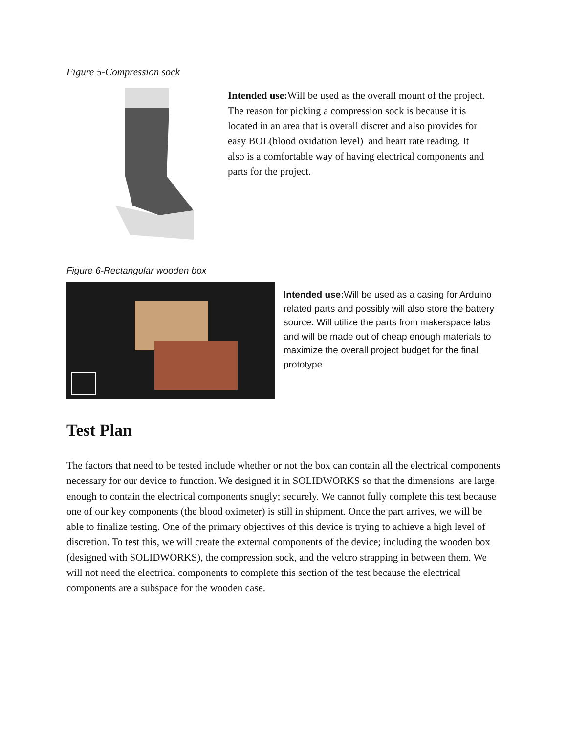Figure 5-Compression sock
Intended use: Will be used as the overall mount of the project. The reason for picking a compression sock is because it is located in an area that is overall discret and also provides for easy BOL(blood oxidation level) and heart rate reading. It also is a comfortable way of having electrical components and parts for the project.
Figure 6-Rectangular wooden box
Intended use: Will be used as a casing for Arduino related parts and possibly will also store the battery source. Will utilize the parts from makerspace labs and will be made out of cheap enough materials to maximize the overall project budget for the final prototype.
Test Plan
The factors that need to be tested include whether or not the box can contain all the electrical components necessary for our device to function. We designed it in SOLIDWORKS so that the dimensions are large enough to contain the electrical components snugly; securely. We cannot fully complete this test because one of our key components (the blood oximeter) is still in shipment. Once the part arrives, we will be able to finalize testing. One of the primary objectives of this device is trying to achieve a high level of discretion. To test this, we will create the external components of the device; including the wooden box (designed with SOLIDWORKS), the compression sock, and the velcro strapping in between them. We will not need the electrical components to complete this section of the test because the electrical components are a subspace for the wooden case.